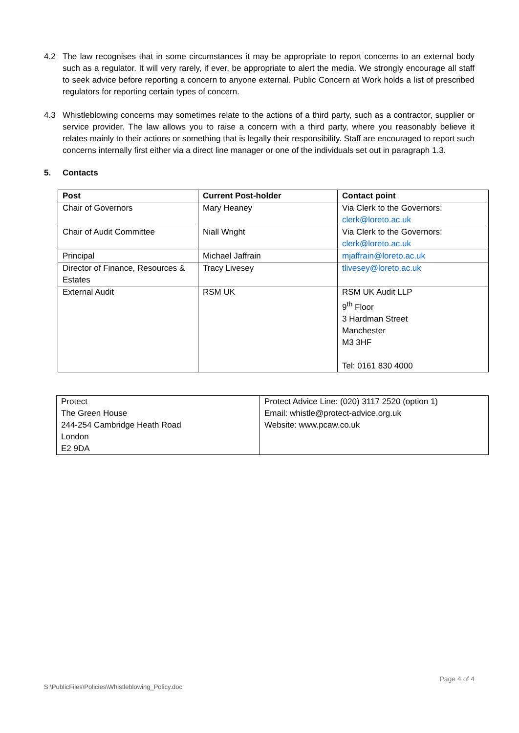4.2 The law recognises that in some circumstances it may be appropriate to report concerns to an external body such as a regulator. It will very rarely, if ever, be appropriate to alert the media. We strongly encourage all staff to seek advice before reporting a concern to anyone external. Public Concern at Work holds a list of prescribed regulators for reporting certain types of concern.
4.3 Whistleblowing concerns may sometimes relate to the actions of a third party, such as a contractor, supplier or service provider. The law allows you to raise a concern with a third party, where you reasonably believe it relates mainly to their actions or something that is legally their responsibility. Staff are encouraged to report such concerns internally first either via a direct line manager or one of the individuals set out in paragraph 1.3.
5. Contacts
| Post | Current Post-holder | Contact point |
| --- | --- | --- |
| Chair of Governors | Mary Heaney | Via Clerk to the Governors: clerk@loreto.ac.uk |
| Chair of Audit Committee | Niall Wright | Via Clerk to the Governors: clerk@loreto.ac.uk |
| Principal | Michael Jaffrain | mjaffrain@loreto.ac.uk |
| Director of Finance, Resources & Estates | Tracy Livesey | tlivesey@loreto.ac.uk |
| External Audit | RSM UK | RSM UK Audit LLP 9<sup>th</sup> Floor 3 Hardman Street Manchester M3 3HF Tel: 0161 830 4000 |
| Protect The Green House 244-254 Cambridge Heath Road London E2 9DA | Protect Advice Line: (020) 3117 2520 (option 1) Email: whistle@protect-advice.org.uk Website: www.pcaw.co.uk |
Page 4 of 4
S:\PublicFiles\Policies\Whistleblowing_Policy.doc